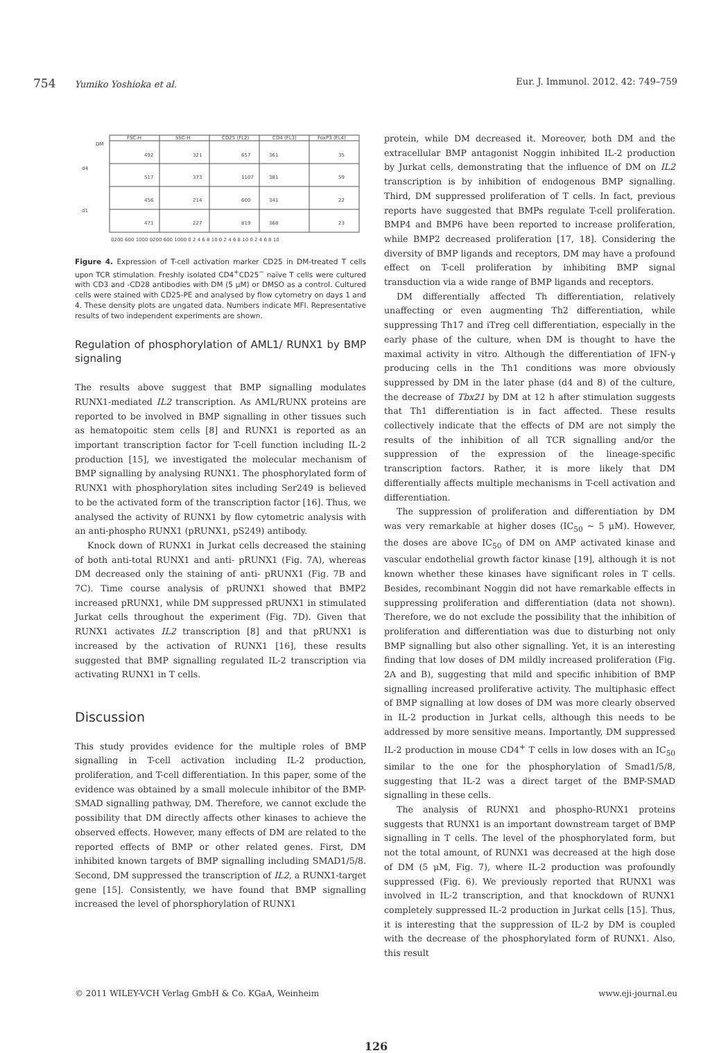754 Yumiko Yoshioka et al. Eur. J. Immunol. 2012. 42: 749–759
DM
d4
d1
FSC-H
SSC-H
CD25 (FL2)
CD4 (FL3)
FoxP3 (FL4)
492
321
657
361
35
517
373
1107
381
59
456
214
600
341
22
471
227
819
368
23
0200 600 1000 0200 600 1000 0 2 4 6 8 10 0 2 4 6 8 10 0 2 4 6 8 10
Figure 4. Expression of T-cell activation marker CD25 in DM-treated T cells upon TCR stimulation. Freshly isolated CD4<sup>+</sup>CD25<sup>−</sup> naïve T cells were cultured with CD3 and -CD28 antibodies with DM (5 μM) or DMSO as a control. Cultured cells were stained with CD25-PE and analysed by flow cytometry on days 1 and 4. These density plots are ungated data. Numbers indicate MFI. Representative results of two independent experiments are shown.
Regulation of phosphorylation of AML1/ RUNX1 by BMP signaling
The results above suggest that BMP signalling modulates RUNX1-mediated IL2 transcription. As AML/RUNX proteins are reported to be involved in BMP signalling in other tissues such as hematopoitic stem cells [8] and RUNX1 is reported as an important transcription factor for T-cell function including IL-2 production [15], we investigated the molecular mechanism of BMP signalling by analysing RUNX1. The phosphorylated form of RUNX1 with phosphorylation sites including Ser249 is believed to be the activated form of the transcription factor [16]. Thus, we analysed the activity of RUNX1 by flow cytometric analysis with an anti-phospho RUNX1 (pRUNX1, pS249) antibody.
Knock down of RUNX1 in Jurkat cells decreased the staining of both anti-total RUNX1 and anti- pRUNX1 (Fig. 7A), whereas DM decreased only the staining of anti- pRUNX1 (Fig. 7B and 7C). Time course analysis of pRUNX1 showed that BMP2 increased pRUNX1, while DM suppressed pRUNX1 in stimulated Jurkat cells throughout the experiment (Fig. 7D). Given that RUNX1 activates IL2 transcription [8] and that pRUNX1 is increased by the activation of RUNX1 [16], these results suggested that BMP signalling regulated IL-2 transcription via activating RUNX1 in T cells.
Discussion
This study provides evidence for the multiple roles of BMP signalling in T-cell activation including IL-2 production, proliferation, and T-cell differentiation. In this paper, some of the evidence was obtained by a small molecule inhibitor of the BMP-SMAD signalling pathway, DM. Therefore, we cannot exclude the possibility that DM directly affects other kinases to achieve the observed effects. However, many effects of DM are related to the reported effects of BMP or other related genes. First, DM inhibited known targets of BMP signalling including SMAD1/5/8. Second, DM suppressed the transcription of IL2, a RUNX1-target gene [15]. Consistently, we have found that BMP signalling increased the level of phorsphorylation of RUNX1
protein, while DM decreased it. Moreover, both DM and the extracellular BMP antagonist Noggin inhibited IL-2 production by Jurkat cells, demonstrating that the influence of DM on IL2 transcription is by inhibition of endogenous BMP signalling. Third, DM suppressed proliferation of T cells. In fact, previous reports have suggested that BMPs regulate T-cell proliferation. BMP4 and BMP6 have been reported to increase proliferation, while BMP2 decreased proliferation [17, 18]. Considering the diversity of BMP ligands and receptors, DM may have a profound effect on T-cell proliferation by inhibiting BMP signal transduction via a wide range of BMP ligands and receptors.
DM differentially affected Th differentiation, relatively unaffecting or even augmenting Th2 differentiation, while suppressing Th17 and iTreg cell differentiation, especially in the early phase of the culture, when DM is thought to have the maximal activity in vitro. Although the differentiation of IFN-γ producing cells in the Th1 conditions was more obviously suppressed by DM in the later phase (d4 and 8) of the culture, the decrease of Tbx21 by DM at 12 h after stimulation suggests that Th1 differentiation is in fact affected. These results collectively indicate that the effects of DM are not simply the results of the inhibition of all TCR signalling and/or the suppression of the expression of the lineage-specific transcription factors. Rather, it is more likely that DM differentially affects multiple mechanisms in T-cell activation and differentiation.
The suppression of proliferation and differentiation by DM was very remarkable at higher doses (IC<sub>50</sub> ~ 5 μM). However, the doses are above IC<sub>50</sub> of DM on AMP activated kinase and vascular endothelial growth factor kinase [19], although it is not known whether these kinases have significant roles in T cells. Besides, recombinant Noggin did not have remarkable effects in suppressing proliferation and differentiation (data not shown). Therefore, we do not exclude the possibility that the inhibition of proliferation and differentiation was due to disturbing not only BMP signalling but also other signalling. Yet, it is an interesting finding that low doses of DM mildly increased proliferation (Fig. 2A and B), suggesting that mild and specific inhibition of BMP signalling increased proliferative activity. The multiphasic effect of BMP signalling at low doses of DM was more clearly observed in IL-2 production in Jurkat cells, although this needs to be addressed by more sensitive means. Importantly, DM suppressed IL-2 production in mouse CD4<sup>+</sup> T cells in low doses with an IC<sub>50</sub> similar to the one for the phosphorylation of Smad1/5/8, suggesting that IL-2 was a direct target of the BMP-SMAD signalling in these cells.
The analysis of RUNX1 and phospho-RUNX1 proteins suggests that RUNX1 is an important downstream target of BMP signalling in T cells. The level of the phosphorylated form, but not the total amount, of RUNX1 was decreased at the high dose of DM (5 μM, Fig. 7), where IL-2 production was profoundly suppressed (Fig. 6). We previously reported that RUNX1 was involved in IL-2 transcription, and that knockdown of RUNX1 completely suppressed IL-2 production in Jurkat cells [15]. Thus, it is interesting that the suppression of IL-2 by DM is coupled with the decrease of the phosphorylated form of RUNX1. Also, this result
© 2011 WILEY-VCH Verlag GmbH & Co. KGaA, Weinheim www.eji-journal.eu
126